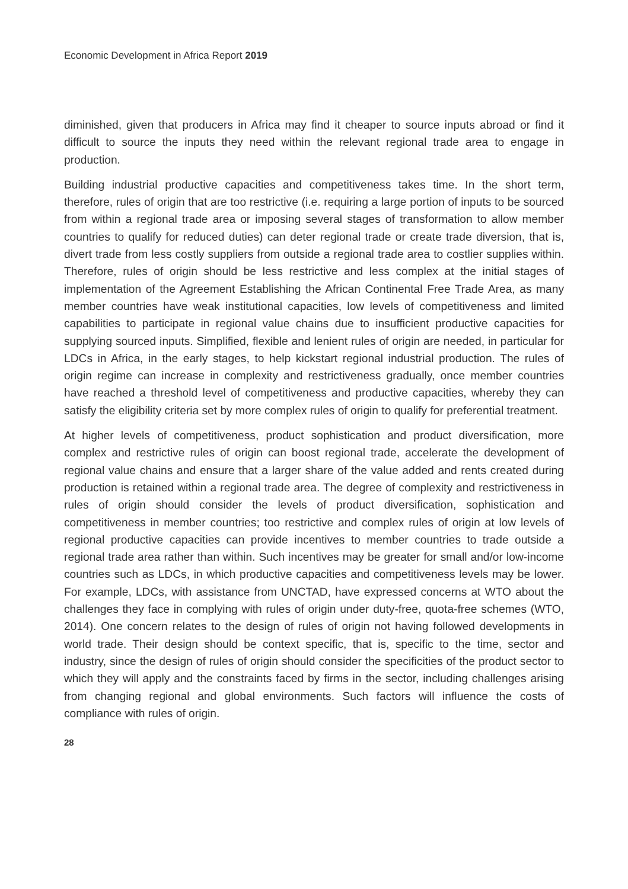Economic Development in Africa Report 2019
diminished, given that producers in Africa may find it cheaper to source inputs abroad or find it difficult to source the inputs they need within the relevant regional trade area to engage in production.
Building industrial productive capacities and competitiveness takes time. In the short term, therefore, rules of origin that are too restrictive (i.e. requiring a large portion of inputs to be sourced from within a regional trade area or imposing several stages of transformation to allow member countries to qualify for reduced duties) can deter regional trade or create trade diversion, that is, divert trade from less costly suppliers from outside a regional trade area to costlier supplies within. Therefore, rules of origin should be less restrictive and less complex at the initial stages of implementation of the Agreement Establishing the African Continental Free Trade Area, as many member countries have weak institutional capacities, low levels of competitiveness and limited capabilities to participate in regional value chains due to insufficient productive capacities for supplying sourced inputs. Simplified, flexible and lenient rules of origin are needed, in particular for LDCs in Africa, in the early stages, to help kickstart regional industrial production. The rules of origin regime can increase in complexity and restrictiveness gradually, once member countries have reached a threshold level of competitiveness and productive capacities, whereby they can satisfy the eligibility criteria set by more complex rules of origin to qualify for preferential treatment.
At higher levels of competitiveness, product sophistication and product diversification, more complex and restrictive rules of origin can boost regional trade, accelerate the development of regional value chains and ensure that a larger share of the value added and rents created during production is retained within a regional trade area. The degree of complexity and restrictiveness in rules of origin should consider the levels of product diversification, sophistication and competitiveness in member countries; too restrictive and complex rules of origin at low levels of regional productive capacities can provide incentives to member countries to trade outside a regional trade area rather than within. Such incentives may be greater for small and/or low-income countries such as LDCs, in which productive capacities and competitiveness levels may be lower. For example, LDCs, with assistance from UNCTAD, have expressed concerns at WTO about the challenges they face in complying with rules of origin under duty-free, quota-free schemes (WTO, 2014). One concern relates to the design of rules of origin not having followed developments in world trade. Their design should be context specific, that is, specific to the time, sector and industry, since the design of rules of origin should consider the specificities of the product sector to which they will apply and the constraints faced by firms in the sector, including challenges arising from changing regional and global environments. Such factors will influence the costs of compliance with rules of origin.
28